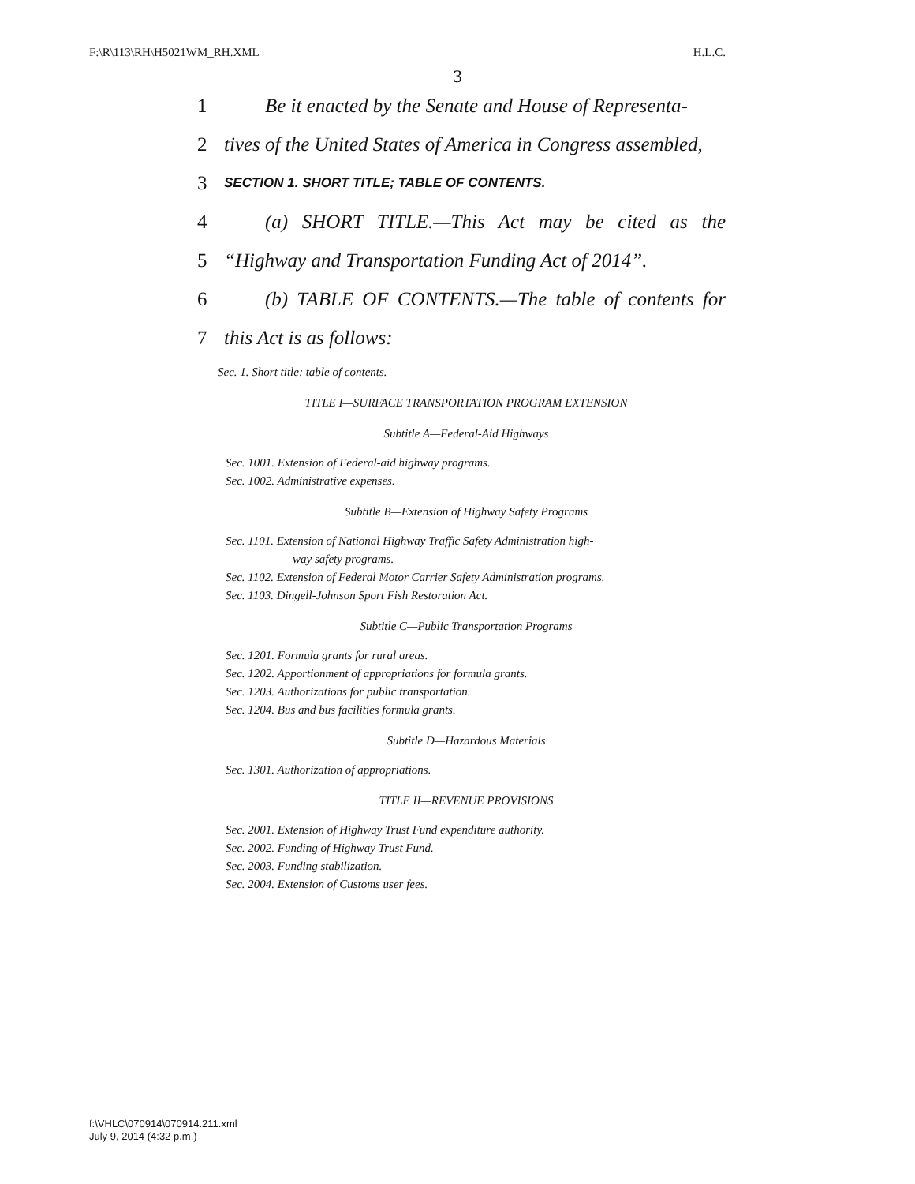F:\R\113\RH\H5021WM_RH.XML H.L.C.
3
1 Be it enacted by the Senate and House of Representa-
2 tives of the United States of America in Congress assembled,
3 SECTION 1. SHORT TITLE; TABLE OF CONTENTS.
4 (a) SHORT TITLE.—This Act may be cited as the
5 “Highway and Transportation Funding Act of 2014”.
6 (b) TABLE OF CONTENTS.—The table of contents for
7 this Act is as follows:
Sec. 1. Short title; table of contents.
TITLE I—SURFACE TRANSPORTATION PROGRAM EXTENSION
Subtitle A—Federal-Aid Highways
Sec. 1001. Extension of Federal-aid highway programs.
Sec. 1002. Administrative expenses.
Subtitle B—Extension of Highway Safety Programs
Sec. 1101. Extension of National Highway Traffic Safety Administration high-
way safety programs.
Sec. 1102. Extension of Federal Motor Carrier Safety Administration programs.
Sec. 1103. Dingell-Johnson Sport Fish Restoration Act.
Subtitle C—Public Transportation Programs
Sec. 1201. Formula grants for rural areas.
Sec. 1202. Apportionment of appropriations for formula grants.
Sec. 1203. Authorizations for public transportation.
Sec. 1204. Bus and bus facilities formula grants.
Subtitle D—Hazardous Materials
Sec. 1301. Authorization of appropriations.
TITLE II—REVENUE PROVISIONS
Sec. 2001. Extension of Highway Trust Fund expenditure authority.
Sec. 2002. Funding of Highway Trust Fund.
Sec. 2003. Funding stabilization.
Sec. 2004. Extension of Customs user fees.
f:\VHLC\070914\070914.211.xml
July 9, 2014 (4:32 p.m.)